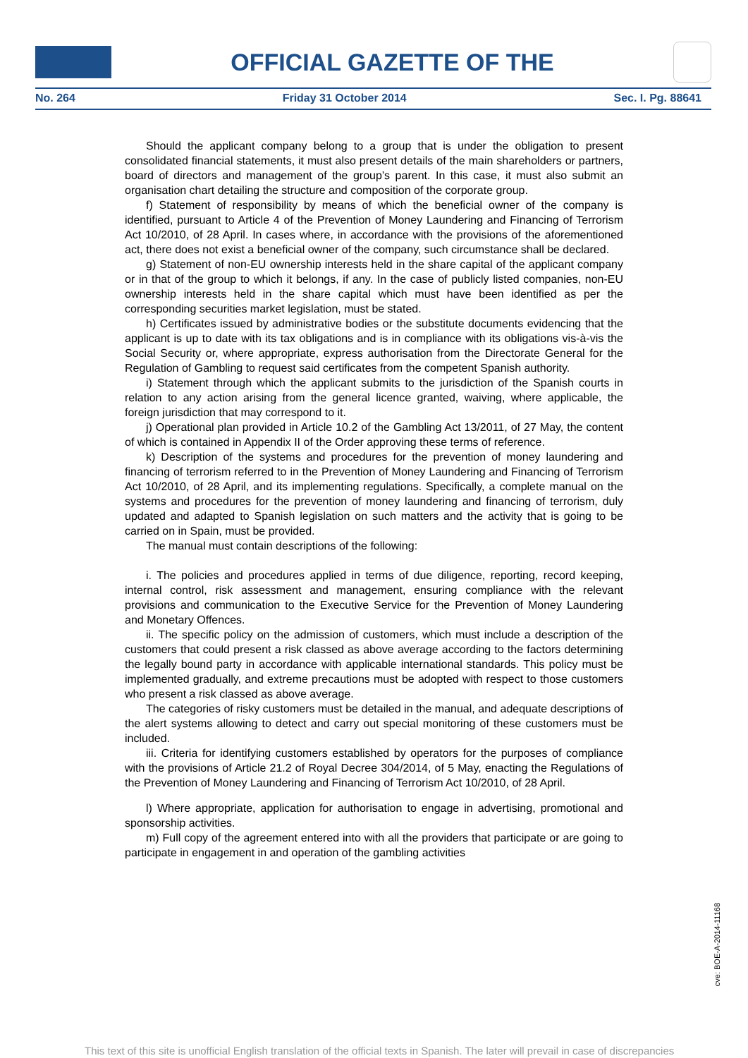OFFICIAL GAZETTE OF THE
No. 264 Friday 31 October 2014 Sec. I. Pg. 88641
Should the applicant company belong to a group that is under the obligation to present consolidated financial statements, it must also present details of the main shareholders or partners, board of directors and management of the group’s parent. In this case, it must also submit an organisation chart detailing the structure and composition of the corporate group.
f) Statement of responsibility by means of which the beneficial owner of the company is identified, pursuant to Article 4 of the Prevention of Money Laundering and Financing of Terrorism Act 10/2010, of 28 April. In cases where, in accordance with the provisions of the aforementioned act, there does not exist a beneficial owner of the company, such circumstance shall be declared.
g) Statement of non-EU ownership interests held in the share capital of the applicant company or in that of the group to which it belongs, if any. In the case of publicly listed companies, non-EU ownership interests held in the share capital which must have been identified as per the corresponding securities market legislation, must be stated.
h) Certificates issued by administrative bodies or the substitute documents evidencing that the applicant is up to date with its tax obligations and is in compliance with its obligations vis-à-vis the Social Security or, where appropriate, express authorisation from the Directorate General for the Regulation of Gambling to request said certificates from the competent Spanish authority.
i) Statement through which the applicant submits to the jurisdiction of the Spanish courts in relation to any action arising from the general licence granted, waiving, where applicable, the foreign jurisdiction that may correspond to it.
j) Operational plan provided in Article 10.2 of the Gambling Act 13/2011, of 27 May, the content of which is contained in Appendix II of the Order approving these terms of reference.
k) Description of the systems and procedures for the prevention of money laundering and financing of terrorism referred to in the Prevention of Money Laundering and Financing of Terrorism Act 10/2010, of 28 April, and its implementing regulations. Specifically, a complete manual on the systems and procedures for the prevention of money laundering and financing of terrorism, duly updated and adapted to Spanish legislation on such matters and the activity that is going to be carried on in Spain, must be provided.
The manual must contain descriptions of the following:
i. The policies and procedures applied in terms of due diligence, reporting, record keeping, internal control, risk assessment and management, ensuring compliance with the relevant provisions and communication to the Executive Service for the Prevention of Money Laundering and Monetary Offences.
ii. The specific policy on the admission of customers, which must include a description of the customers that could present a risk classed as above average according to the factors determining the legally bound party in accordance with applicable international standards. This policy must be implemented gradually, and extreme precautions must be adopted with respect to those customers who present a risk classed as above average.
The categories of risky customers must be detailed in the manual, and adequate descriptions of the alert systems allowing to detect and carry out special monitoring of these customers must be included.
iii. Criteria for identifying customers established by operators for the purposes of compliance with the provisions of Article 21.2 of Royal Decree 304/2014, of 5 May, enacting the Regulations of the Prevention of Money Laundering and Financing of Terrorism Act 10/2010, of 28 April.
l) Where appropriate, application for authorisation to engage in advertising, promotional and sponsorship activities.
m) Full copy of the agreement entered into with all the providers that participate or are going to participate in engagement in and operation of the gambling activities
cve: BOE-A-2014-11168
This text of this site is unofficial English translation of the official texts in Spanish. The later will prevail in case of discrepancies